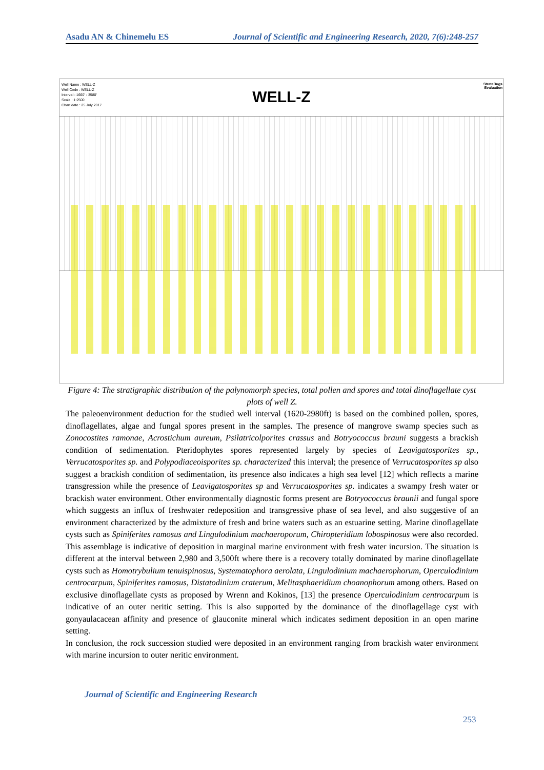Asadu AN & Chinemelu ES Journal of Scientific and Engineering Research, 2020, 7(6):248-257
Well Name : WELL-Z
Well Code : WELL-Z
Interval : 1660' - 3580'
Scale : 1:2500
Chart date : 25 July 2017
StrataBugs
Evaluation
WELL-Z
Figure 4: The stratigraphic distribution of the palynomorph species, total pollen and spores and total dinoflagellate cyst plots of well Z.
The paleoenvironment deduction for the studied well interval (1620-2980ft) is based on the combined pollen, spores, dinoflagellates, algae and fungal spores present in the samples. The presence of mangrove swamp species such as Zonocostites ramonae, Acrostichum aureum, Psilatricolporites crassus and Botryococcus brauni suggests a brackish condition of sedimentation. Pteridophytes spores represented largely by species of Leavigatosporites sp., Verrucatosporites sp. and Polypodiaceoisporites sp. characterized this interval; the presence of Verrucatosporites sp also suggest a brackish condition of sedimentation, its presence also indicates a high sea level [12] which reflects a marine transgression while the presence of Leavigatosporites sp and Verrucatosporites sp. indicates a swampy fresh water or brackish water environment. Other environmentally diagnostic forms present are Botryococcus braunii and fungal spore which suggests an influx of freshwater redeposition and transgressive phase of sea level, and also suggestive of an environment characterized by the admixture of fresh and brine waters such as an estuarine setting. Marine dinoflagellate cysts such as Spiniferites ramosus and Lingulodinium machaeroporum, Chiropteridium lobospinosus were also recorded. This assemblage is indicative of deposition in marginal marine environment with fresh water incursion. The situation is different at the interval between 2,980 and 3,500ft where there is a recovery totally dominated by marine dinoflagellate cysts such as Homotrybulium tenuispinosus, Systematophora aerolata, Lingulodinium machaerophorum, Operculodinium centrocarpum, Spiniferites ramosus, Distatodinium craterum, Melitasphaeridium choanophorum among others. Based on exclusive dinoflagellate cysts as proposed by Wrenn and Kokinos, [13] the presence Operculodinium centrocarpum is indicative of an outer neritic setting. This is also supported by the dominance of the dinoflagellage cyst with gonyaulacacean affinity and presence of glauconite mineral which indicates sediment deposition in an open marine setting.
In conclusion, the rock succession studied were deposited in an environment ranging from brackish water environment with marine incursion to outer neritic environment.
Journal of Scientific and Engineering Research
253